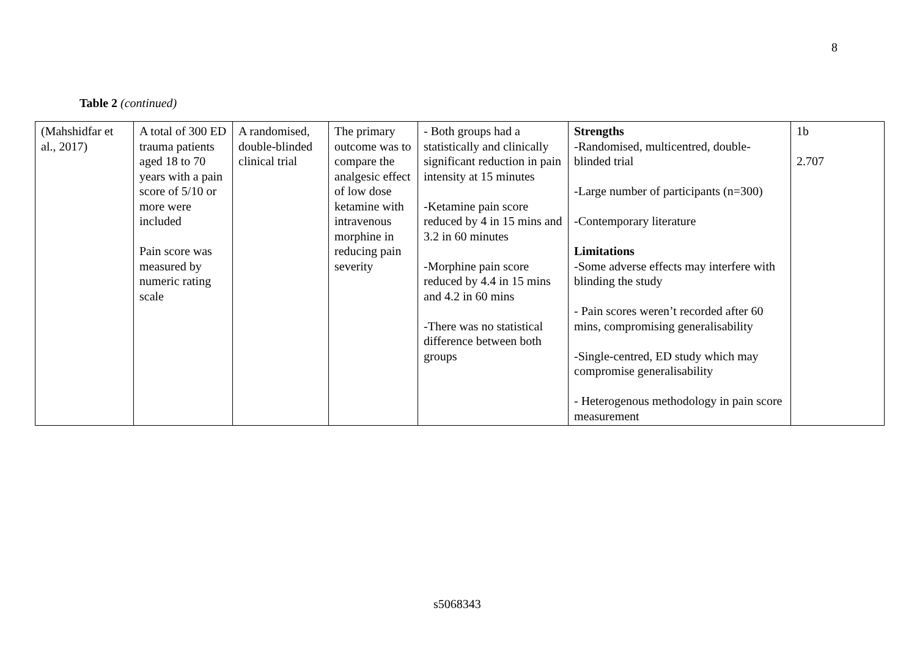8
Table 2 (continued)
| (Mahshidfar et al., 2017) | A total of 300 ED trauma patients aged 18 to 70 years with a pain score of 5/10 or more were included Pain score was measured by numeric rating scale | A randomised, double-blinded clinical trial | The primary outcome was to compare the analgesic effect of low dose ketamine with intravenous morphine in reducing pain severity | - Both groups had a statistically and clinically significant reduction in pain intensity at 15 minutes -Ketamine pain score reduced by 4 in 15 mins and 3.2 in 60 minutes -Morphine pain score reduced by 4.4 in 15 mins and 4.2 in 60 mins -There was no statistical difference between both groups | Strengths -Randomised, multicentred, double-blinded trial -Large number of participants (n=300) -Contemporary literature Limitations -Some adverse effects may interfere with blinding the study - Pain scores weren’t recorded after 60 mins, compromising generalisability -Single-centred, ED study which may compromise generalisability - Heterogenous methodology in pain score measurement | 1b 2.707 |
s5068343